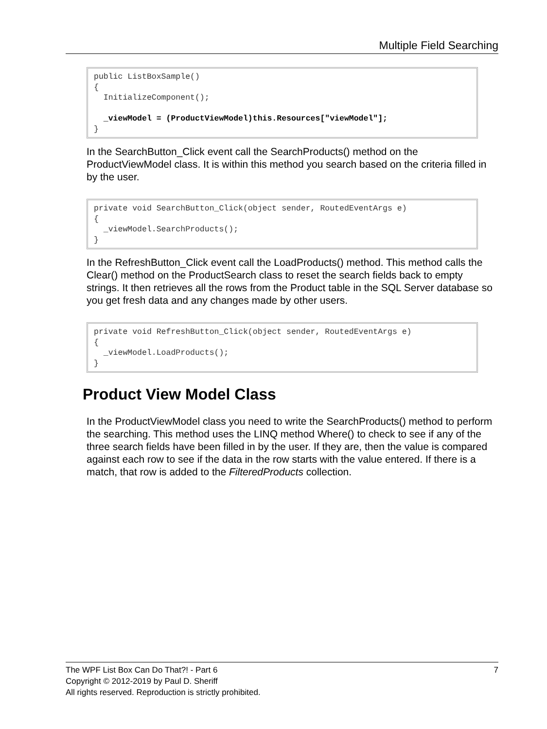Multiple Field Searching
public ListBoxSample()
{
  InitializeComponent();

  _viewModel = (ProductViewModel)this.Resources["viewModel"];
}
In the SearchButton_Click event call the SearchProducts() method on the ProductViewModel class. It is within this method you search based on the criteria filled in by the user.
private void SearchButton_Click(object sender, RoutedEventArgs e)
{
  _viewModel.SearchProducts();
}
In the RefreshButton_Click event call the LoadProducts() method. This method calls the Clear() method on the ProductSearch class to reset the search fields back to empty strings. It then retrieves all the rows from the Product table in the SQL Server database so you get fresh data and any changes made by other users.
private void RefreshButton_Click(object sender, RoutedEventArgs e)
{
  _viewModel.LoadProducts();
}
Product View Model Class
In the ProductViewModel class you need to write the SearchProducts() method to perform the searching. This method uses the LINQ method Where() to check to see if any of the three search fields have been filled in by the user. If they are, then the value is compared against each row to see if the data in the row starts with the value entered. If there is a match, that row is added to the FilteredProducts collection.
7 The WPF List Box Can Do That?! - Part 6
Copyright © 2012-2019 by Paul D. Sheriff
All rights reserved. Reproduction is strictly prohibited.